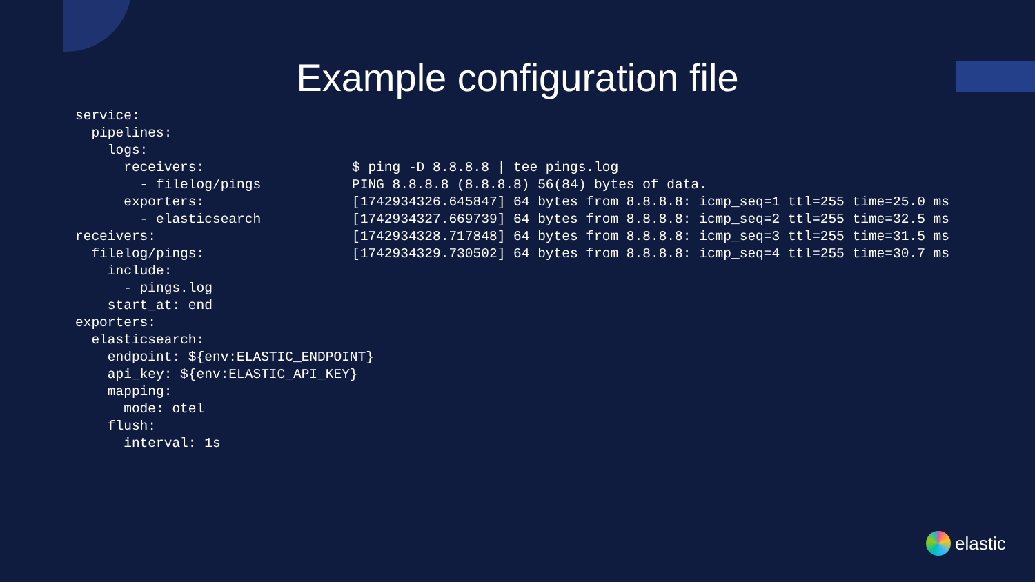Example configuration file
service:
  pipelines:
    logs:
      receivers:
        - filelog/pings
      exporters:
        - elasticsearch
receivers:
  filelog/pings:
    include:
      - pings.log
    start_at: end
exporters:
  elasticsearch:
    endpoint: ${env:ELASTIC_ENDPOINT}
    api_key: ${env:ELASTIC_API_KEY}
    mapping:
      mode: otel
    flush:
      interval: 1s
$ ping -D 8.8.8.8 | tee pings.log
PING 8.8.8.8 (8.8.8.8) 56(84) bytes of data.
[1742934326.645847] 64 bytes from 8.8.8.8: icmp_seq=1 ttl=255 time=25.0 ms
[1742934327.669739] 64 bytes from 8.8.8.8: icmp_seq=2 ttl=255 time=32.5 ms
[1742934328.717848] 64 bytes from 8.8.8.8: icmp_seq=3 ttl=255 time=31.5 ms
[1742934329.730502] 64 bytes from 8.8.8.8: icmp_seq=4 ttl=255 time=30.7 ms
elastic